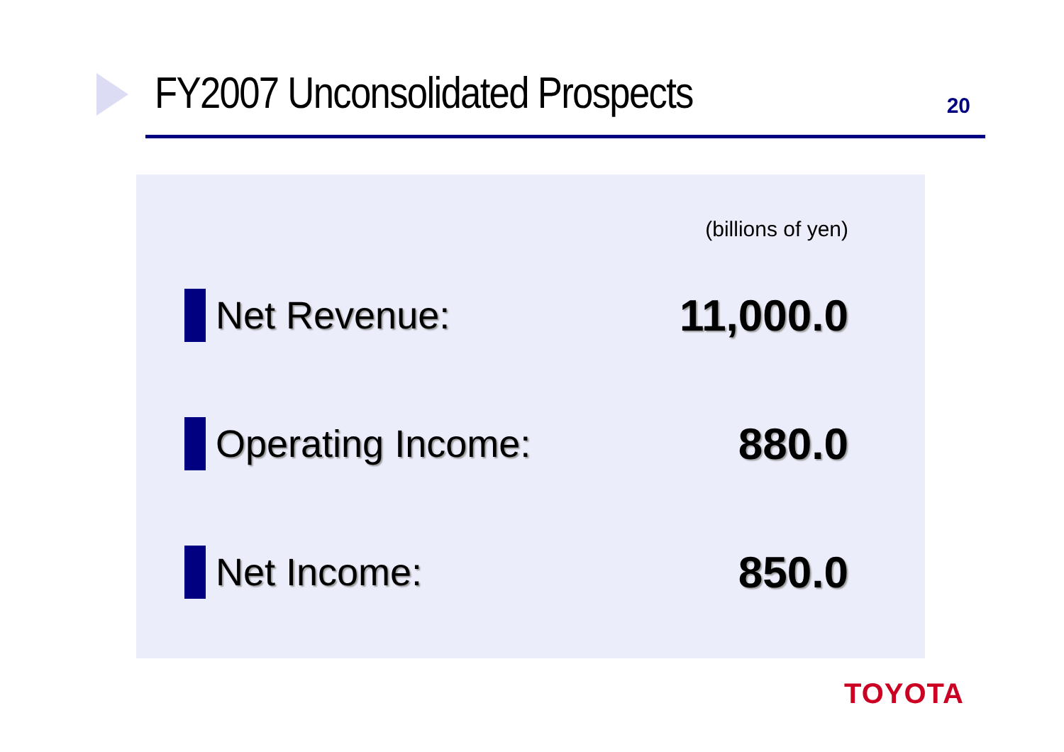FY2007 Unconsolidated Prospects
20
(billions of yen)
Net Revenue: 11,000.0
Operating Income: 880.0
Net Income: 850.0
TOYOTA